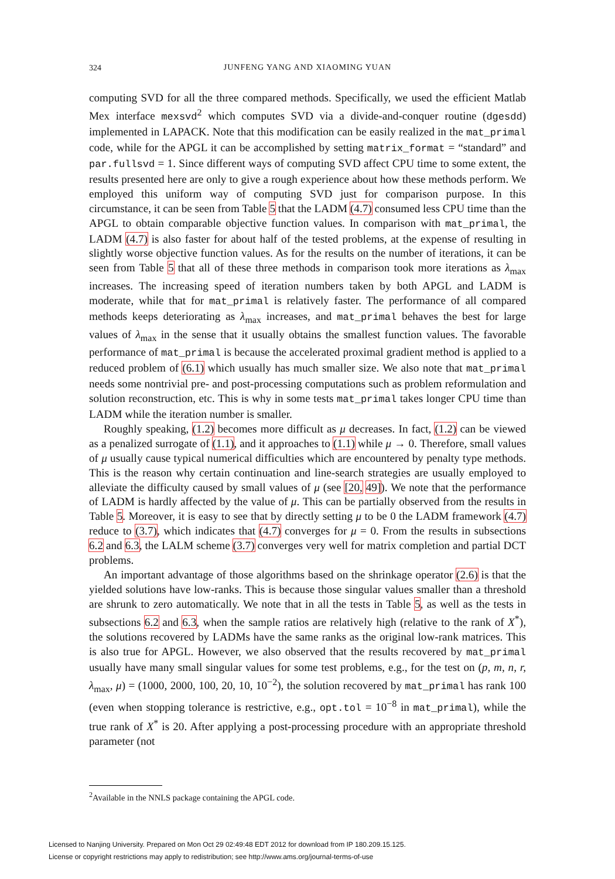324
JUNFENG YANG AND XIAOMING YUAN
computing SVD for all the three compared methods. Specifically, we used the efficient Matlab Mex interface mexsvd<sup>2</sup> which computes SVD via a divide-and-conquer routine (dgesdd) implemented in LAPACK. Note that this modification can be easily realized in the mat_primal code, while for the APGL it can be accomplished by setting matrix_format = “standard” and par.fullsvd = 1. Since different ways of computing SVD affect CPU time to some extent, the results presented here are only to give a rough experience about how these methods perform. We employed this uniform way of computing SVD just for comparison purpose. In this circumstance, it can be seen from Table 5 that the LADM (4.7) consumed less CPU time than the APGL to obtain comparable objective function values. In comparison with mat_primal, the LADM (4.7) is also faster for about half of the tested problems, at the expense of resulting in slightly worse objective function values. As for the results on the number of iterations, it can be seen from Table 5 that all of these three methods in comparison took more iterations as λ<sub>max</sub> increases. The increasing speed of iteration numbers taken by both APGL and LADM is moderate, while that for mat_primal is relatively faster. The performance of all compared methods keeps deteriorating as λ<sub>max</sub> increases, and mat_primal behaves the best for large values of λ<sub>max</sub> in the sense that it usually obtains the smallest function values. The favorable performance of mat_primal is because the accelerated proximal gradient method is applied to a reduced problem of (6.1) which usually has much smaller size. We also note that mat_primal needs some nontrivial pre- and post-processing computations such as problem reformulation and solution reconstruction, etc. This is why in some tests mat_primal takes longer CPU time than LADM while the iteration number is smaller.
Roughly speaking, (1.2) becomes more difficult as μ decreases. In fact, (1.2) can be viewed as a penalized surrogate of (1.1), and it approaches to (1.1) while μ → 0. Therefore, small values of μ usually cause typical numerical difficulties which are encountered by penalty type methods. This is the reason why certain continuation and line-search strategies are usually employed to alleviate the difficulty caused by small values of μ (see [20, 49]). We note that the performance of LADM is hardly affected by the value of μ. This can be partially observed from the results in Table 5. Moreover, it is easy to see that by directly setting μ to be 0 the LADM framework (4.7) reduce to (3.7), which indicates that (4.7) converges for μ = 0. From the results in subsections 6.2 and 6.3, the LALM scheme (3.7) converges very well for matrix completion and partial DCT problems.
An important advantage of those algorithms based on the shrinkage operator (2.6) is that the yielded solutions have low-ranks. This is because those singular values smaller than a threshold are shrunk to zero automatically. We note that in all the tests in Table 5, as well as the tests in subsections 6.2 and 6.3, when the sample ratios are relatively high (relative to the rank of X<sup>*</sup>), the solutions recovered by LADMs have the same ranks as the original low-rank matrices. This is also true for APGL. However, we also observed that the results recovered by mat_primal usually have many small singular values for some test problems, e.g., for the test on (p, m, n, r, λ<sub>max</sub>, μ) = (1000, 2000, 100, 20, 10, 10<sup>−2</sup>), the solution recovered by mat_primal has rank 100 (even when stopping tolerance is restrictive, e.g., opt.tol = 10<sup>−8</sup> in mat_primal), while the true rank of X<sup>*</sup> is 20. After applying a post-processing procedure with an appropriate threshold parameter (not
<sup>2</sup> Available in the NNLS package containing the APGL code.
Licensed to Nanjing University. Prepared on Mon Oct 29 02:49:48 EDT 2012 for download from IP 180.209.15.125.
License or copyright restrictions may apply to redistribution; see http://www.ams.org/journal-terms-of-use